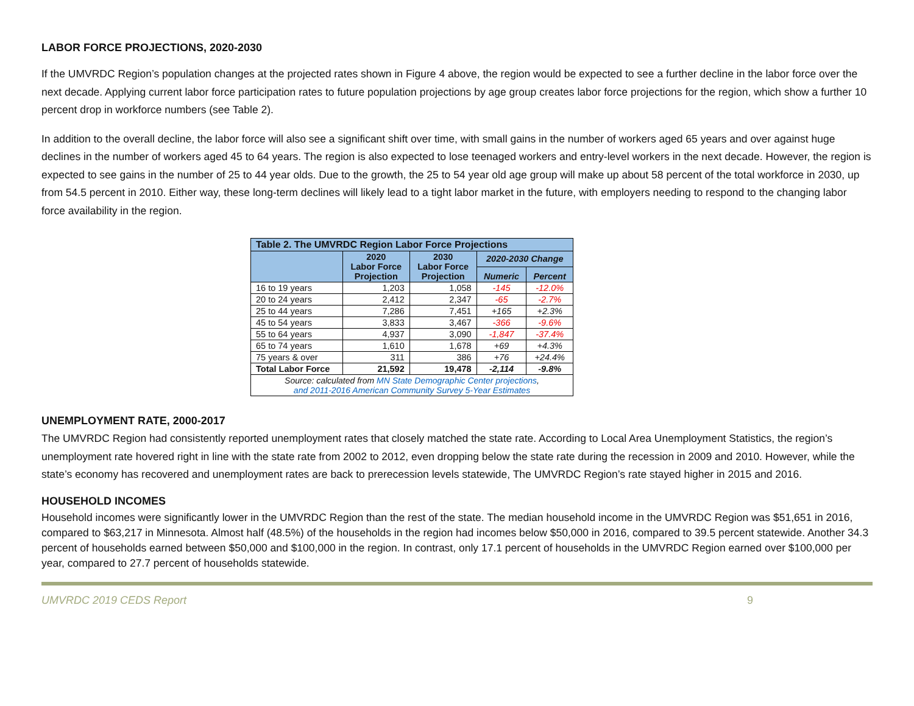LABOR FORCE PROJECTIONS, 2020-2030
If the UMVRDC Region’s population changes at the projected rates shown in Figure 4 above, the region would be expected to see a further decline in the labor force over the next decade. Applying current labor force participation rates to future population projections by age group creates labor force projections for the region, which show a further 10 percent drop in workforce numbers (see Table 2).
In addition to the overall decline, the labor force will also see a significant shift over time, with small gains in the number of workers aged 65 years and over against huge declines in the number of workers aged 45 to 64 years. The region is also expected to lose teenaged workers and entry-level workers in the next decade. However, the region is expected to see gains in the number of 25 to 44 year olds. Due to the growth, the 25 to 54 year old age group will make up about 58 percent of the total workforce in 2030, up from 54.5 percent in 2010. Either way, these long-term declines will likely lead to a tight labor market in the future, with employers needing to respond to the changing labor force availability in the region.
| Table 2. The UMVRDC Region Labor Force Projections | | | | |
| --- | --- | --- | --- | --- |
| | 2020 Labor Force Projection | 2030 Labor Force Projection | 2020-2030 Change | |
| | | | Numeric | Percent |
| 16 to 19 years | 1,203 | 1,058 | -145 | -12.0% |
| 20 to 24 years | 2,412 | 2,347 | -65 | -2.7% |
| 25 to 44 years | 7,286 | 7,451 | +165 | +2.3% |
| 45 to 54 years | 3,833 | 3,467 | -366 | -9.6% |
| 55 to 64 years | 4,937 | 3,090 | -1,847 | -37.4% |
| 65 to 74 years | 1,610 | 1,678 | +69 | +4.3% |
| 75 years & over | 311 | 386 | +76 | +24.4% |
| Total Labor Force | 21,592 | 19,478 | -2,114 | -9.8% |
| Source: calculated from MN State Demographic Center projections , and 2011-2016 American Community Survey 5-Year Estimates | | | | |
UNEMPLOYMENT RATE, 2000-2017
The UMVRDC Region had consistently reported unemployment rates that closely matched the state rate. According to Local Area Unemployment Statistics, the region’s unemployment rate hovered right in line with the state rate from 2002 to 2012, even dropping below the state rate during the recession in 2009 and 2010. However, while the state’s economy has recovered and unemployment rates are back to prerecession levels statewide, The UMVRDC Region’s rate stayed higher in 2015 and 2016.
HOUSEHOLD INCOMES
Household incomes were significantly lower in the UMVRDC Region than the rest of the state. The median household income in the UMVRDC Region was $51,651 in 2016, compared to $63,217 in Minnesota. Almost half (48.5%) of the households in the region had incomes below $50,000 in 2016, compared to 39.5 percent statewide. Another 34.3 percent of households earned between $50,000 and $100,000 in the region. In contrast, only 17.1 percent of households in the UMVRDC Region earned over $100,000 per year, compared to 27.7 percent of households statewide.
UMVRDC 2019 CEDS Report 9